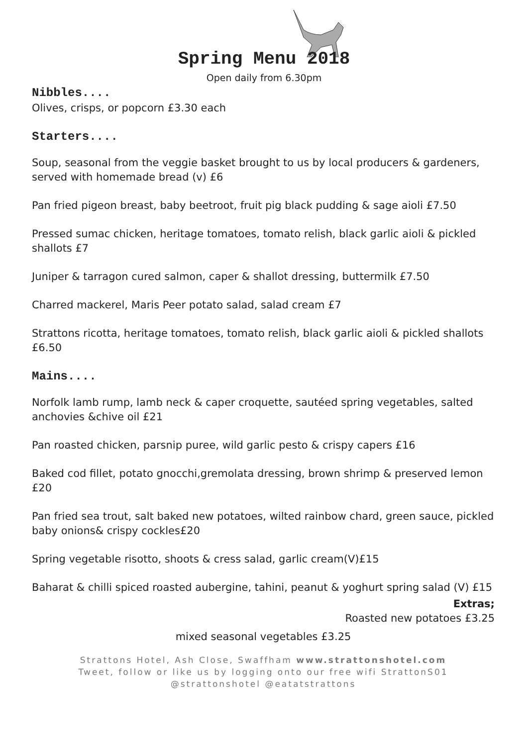Spring Menu 2018
Open daily from 6.30pm
Nibbles....
Olives, crisps, or popcorn £3.30 each
Starters....
Soup, seasonal from the veggie basket brought to us by local producers & gardeners, served with homemade bread (v) £6
Pan fried pigeon breast, baby beetroot, fruit pig black pudding & sage aioli £7.50
Pressed sumac chicken, heritage tomatoes, tomato relish, black garlic aioli & pickled shallots £7
Juniper & tarragon cured salmon, caper & shallot dressing, buttermilk £7.50
Charred mackerel, Maris Peer potato salad, salad cream £7
Strattons ricotta, heritage tomatoes, tomato relish, black garlic aioli & pickled shallots £6.50
Mains....
Norfolk lamb rump, lamb neck & caper croquette, sautéed spring vegetables, salted anchovies &chive oil £21
Pan roasted chicken, parsnip puree, wild garlic pesto & crispy capers £16
Baked cod fillet, potato gnocchi,gremolata dressing, brown shrimp & preserved lemon £20
Pan fried sea trout, salt baked new potatoes, wilted rainbow chard, green sauce, pickled baby onions& crispy cockles£20
Spring vegetable risotto, shoots & cress salad, garlic cream(V)£15
Baharat & chilli spiced roasted aubergine, tahini, peanut & yoghurt spring salad (V) £15
Extras;
Roasted new potatoes £3.25
mixed seasonal vegetables £3.25
Strattons Hotel, Ash Close, Swaffham www.strattonshotel.com
Tweet, follow or like us by logging onto our free wifi StrattonS01
@strattonshotel @eatatstrattons